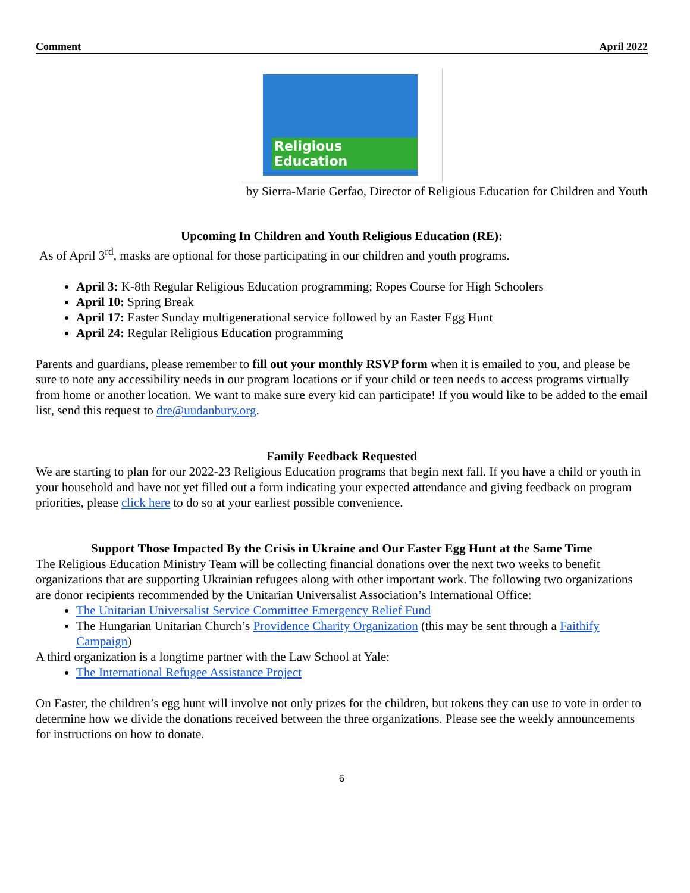Comment April 2022
Religious Education
by Sierra-Marie Gerfao, Director of Religious Education for Children and Youth
Upcoming In Children and Youth Religious Education (RE):
As of April 3<sup>rd</sup>, masks are optional for those participating in our children and youth programs.
April 3: K-8th Regular Religious Education programming; Ropes Course for High Schoolers
April 10: Spring Break
April 17: Easter Sunday multigenerational service followed by an Easter Egg Hunt
April 24: Regular Religious Education programming
Parents and guardians, please remember to fill out your monthly RSVP form when it is emailed to you, and please be sure to note any accessibility needs in our program locations or if your child or teen needs to access programs virtually from home or another location. We want to make sure every kid can participate! If you would like to be added to the email list, send this request to dre@uudanbury.org.
Family Feedback Requested
We are starting to plan for our 2022-23 Religious Education programs that begin next fall. If you have a child or youth in your household and have not yet filled out a form indicating your expected attendance and giving feedback on program priorities, please click here to do so at your earliest possible convenience.
Support Those Impacted By the Crisis in Ukraine and Our Easter Egg Hunt at the Same Time
The Religious Education Ministry Team will be collecting financial donations over the next two weeks to benefit organizations that are supporting Ukrainian refugees along with other important work. The following two organizations are donor recipients recommended by the Unitarian Universalist Association’s International Office:
The Unitarian Universalist Service Committee Emergency Relief Fund
The Hungarian Unitarian Church’s Providence Charity Organization (this may be sent through a Faithify Campaign)
A third organization is a longtime partner with the Law School at Yale:
The International Refugee Assistance Project
On Easter, the children’s egg hunt will involve not only prizes for the children, but tokens they can use to vote in order to determine how we divide the donations received between the three organizations. Please see the weekly announcements for instructions on how to donate.
6